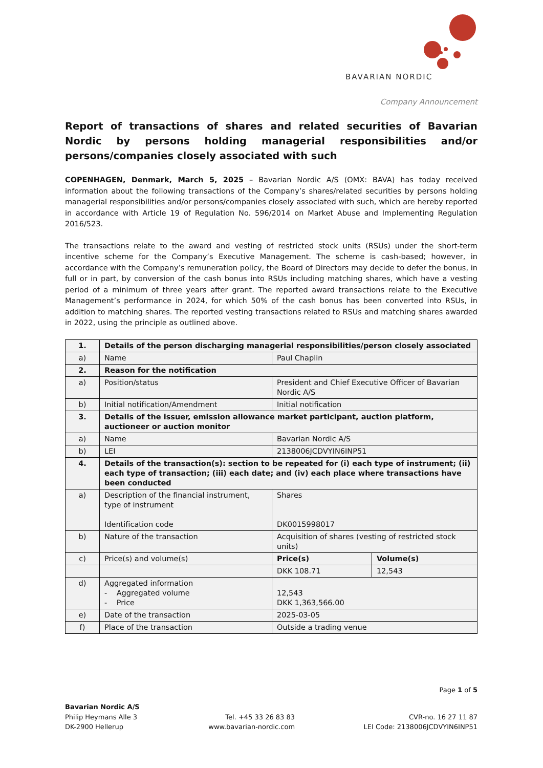BAVARIAN NORDIC
Company Announcement
Report of transactions of shares and related securities of Bavarian Nordic by persons holding managerial responsibilities and/or persons/companies closely associated with such
COPENHAGEN, Denmark, March 5, 2025 – Bavarian Nordic A/S (OMX: BAVA) has today received information about the following transactions of the Company’s shares/related securities by persons holding managerial responsibilities and/or persons/companies closely associated with such, which are hereby reported in accordance with Article 19 of Regulation No. 596/2014 on Market Abuse and Implementing Regulation 2016/523.
The transactions relate to the award and vesting of restricted stock units (RSUs) under the short-term incentive scheme for the Company’s Executive Management. The scheme is cash-based; however, in accordance with the Company’s remuneration policy, the Board of Directors may decide to defer the bonus, in full or in part, by conversion of the cash bonus into RSUs including matching shares, which have a vesting period of a minimum of three years after grant. The reported award transactions relate to the Executive Management’s performance in 2024, for which 50% of the cash bonus has been converted into RSUs, in addition to matching shares. The reported vesting transactions related to RSUs and matching shares awarded in 2022, using the principle as outlined above.
| 1. | Details of the person discharging managerial responsibilities/person closely associated | | |
| a) | Name | Paul Chaplin | |
| 2. | Reason for the notification | | |
| a) | Position/status | President and Chief Executive Officer of Bavarian Nordic A/S | |
| b) | Initial notification/Amendment | Initial notification | |
| 3. | Details of the issuer, emission allowance market participant, auction platform, auctioneer or auction monitor | | |
| a) | Name | Bavarian Nordic A/S | |
| b) | LEI | 2138006JCDVYIN6INP51 | |
| 4. | Details of the transaction(s): section to be repeated for (i) each type of instrument; (ii) each type of transaction; (iii) each date; and (iv) each place where transactions have been conducted | | |
| a) | Description of the financial instrument, type of instrument Identification code | Shares DK0015998017 | |
| b) | Nature of the transaction | Acquisition of shares (vesting of restricted stock units) | |
| c) | Price(s) and volume(s) | Price(s) | Volume(s) |
| | | DKK 108.71 | 12,543 |
| d) | Aggregated information - Aggregated volume - Price | 12,543 DKK 1,363,566.00 | |
| e) | Date of the transaction | 2025-03-05 | |
| f) | Place of the transaction | Outside a trading venue | |
Page 1 of 5
Bavarian Nordic A/S
Philip Heymans Alle 3
DK-2900 Hellerup
Tel. +45 33 26 83 83
www.bavarian-nordic.com
CVR-no. 16 27 11 87
LEI Code: 2138006JCDVYIN6INP51